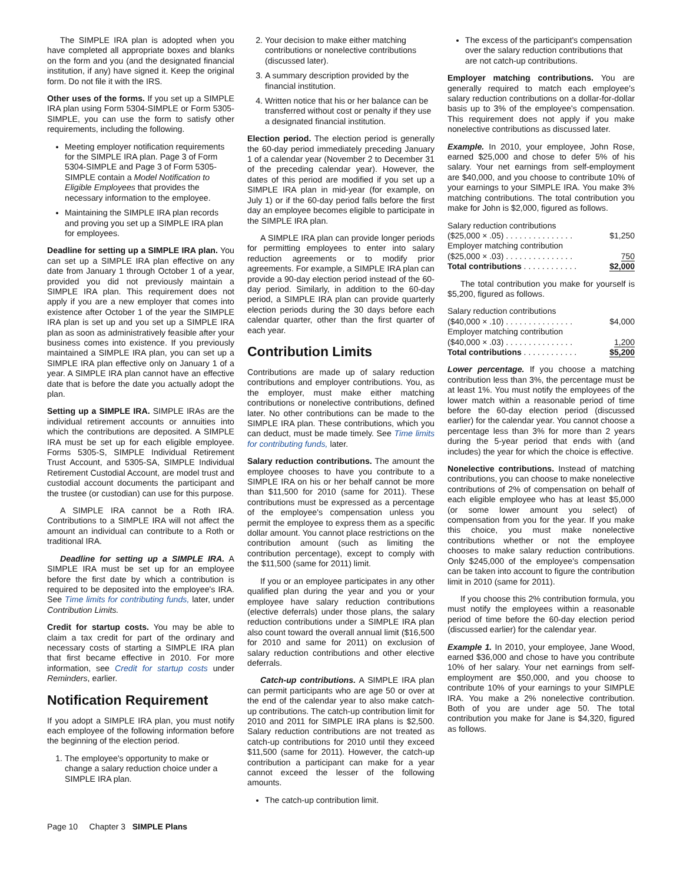The SIMPLE IRA plan is adopted when you have completed all appropriate boxes and blanks on the form and you (and the designated financial institution, if any) have signed it. Keep the original form. Do not file it with the IRS.
Other uses of the forms. If you set up a SIMPLE IRA plan using Form 5304-SIMPLE or Form 5305-SIMPLE, you can use the form to satisfy other requirements, including the following.
Meeting employer notification requirements for the SIMPLE IRA plan. Page 3 of Form 5304-SIMPLE and Page 3 of Form 5305-SIMPLE contain a Model Notification to Eligible Employees that provides the necessary information to the employee.
Maintaining the SIMPLE IRA plan records and proving you set up a SIMPLE IRA plan for employees.
Deadline for setting up a SIMPLE IRA plan. You can set up a SIMPLE IRA plan effective on any date from January 1 through October 1 of a year, provided you did not previously maintain a SIMPLE IRA plan. This requirement does not apply if you are a new employer that comes into existence after October 1 of the year the SIMPLE IRA plan is set up and you set up a SIMPLE IRA plan as soon as administratively feasible after your business comes into existence. If you previously maintained a SIMPLE IRA plan, you can set up a SIMPLE IRA plan effective only on January 1 of a year. A SIMPLE IRA plan cannot have an effective date that is before the date you actually adopt the plan.
Setting up a SIMPLE IRA. SIMPLE IRAs are the individual retirement accounts or annuities into which the contributions are deposited. A SIMPLE IRA must be set up for each eligible employee. Forms 5305-S, SIMPLE Individual Retirement Trust Account, and 5305-SA, SIMPLE Individual Retirement Custodial Account, are model trust and custodial account documents the participant and the trustee (or custodian) can use for this purpose.
A SIMPLE IRA cannot be a Roth IRA. Contributions to a SIMPLE IRA will not affect the amount an individual can contribute to a Roth or traditional IRA.
Deadline for setting up a SIMPLE IRA. A SIMPLE IRA must be set up for an employee before the first date by which a contribution is required to be deposited into the employee's IRA. See Time limits for contributing funds, later, under Contribution Limits.
Credit for startup costs. You may be able to claim a tax credit for part of the ordinary and necessary costs of starting a SIMPLE IRA plan that first became effective in 2010. For more information, see Credit for startup costs under Reminders, earlier.
Notification Requirement
If you adopt a SIMPLE IRA plan, you must notify each employee of the following information before the beginning of the election period.
1. The employee's opportunity to make or change a salary reduction choice under a SIMPLE IRA plan.
2. Your decision to make either matching contributions or nonelective contributions (discussed later).
3. A summary description provided by the financial institution.
4. Written notice that his or her balance can be transferred without cost or penalty if they use a designated financial institution.
Election period. The election period is generally the 60-day period immediately preceding January 1 of a calendar year (November 2 to December 31 of the preceding calendar year). However, the dates of this period are modified if you set up a SIMPLE IRA plan in mid-year (for example, on July 1) or if the 60-day period falls before the first day an employee becomes eligible to participate in the SIMPLE IRA plan.
A SIMPLE IRA plan can provide longer periods for permitting employees to enter into salary reduction agreements or to modify prior agreements. For example, a SIMPLE IRA plan can provide a 90-day election period instead of the 60-day period. Similarly, in addition to the 60-day period, a SIMPLE IRA plan can provide quarterly election periods during the 30 days before each calendar quarter, other than the first quarter of each year.
Contribution Limits
Contributions are made up of salary reduction contributions and employer contributions. You, as the employer, must make either matching contributions or nonelective contributions, defined later. No other contributions can be made to the SIMPLE IRA plan. These contributions, which you can deduct, must be made timely. See Time limits for contributing funds, later.
Salary reduction contributions. The amount the employee chooses to have you contribute to a SIMPLE IRA on his or her behalf cannot be more than $11,500 for 2010 (same for 2011). These contributions must be expressed as a percentage of the employee's compensation unless you permit the employee to express them as a specific dollar amount. You cannot place restrictions on the contribution amount (such as limiting the contribution percentage), except to comply with the $11,500 (same for 2011) limit.
If you or an employee participates in any other qualified plan during the year and you or your employee have salary reduction contributions (elective deferrals) under those plans, the salary reduction contributions under a SIMPLE IRA plan also count toward the overall annual limit ($16,500 for 2010 and same for 2011) on exclusion of salary reduction contributions and other elective deferrals.
Catch-up contributions. A SIMPLE IRA plan can permit participants who are age 50 or over at the end of the calendar year to also make catch-up contributions. The catch-up contribution limit for 2010 and 2011 for SIMPLE IRA plans is $2,500. Salary reduction contributions are not treated as catch-up contributions for 2010 until they exceed $11,500 (same for 2011). However, the catch-up contribution a participant can make for a year cannot exceed the lesser of the following amounts.
The catch-up contribution limit.
The excess of the participant's compensation over the salary reduction contributions that are not catch-up contributions.
Employer matching contributions. You are generally required to match each employee's salary reduction contributions on a dollar-for-dollar basis up to 3% of the employee's compensation. This requirement does not apply if you make nonelective contributions as discussed later.
Example. In 2010, your employee, John Rose, earned $25,000 and chose to defer 5% of his salary. Your net earnings from self-employment are $40,000, and you choose to contribute 10% of your earnings to your SIMPLE IRA. You make 3% matching contributions. The total contribution you make for John is $2,000, figured as follows.
| Salary reduction contributions | |
| ($25,000 × .05) . . . . . . . . . . . . . . . | $1,250 |
| Employer matching contribution | |
| ($25,000 × .03) . . . . . . . . . . . . . . . | 750 |
| Total contributions . . . . . . . . . . . . | $2,000 |
The total contribution you make for yourself is $5,200, figured as follows.
| Salary reduction contributions | |
| ($40,000 × .10) . . . . . . . . . . . . . . . | $4,000 |
| Employer matching contribution | |
| ($40,000 × .03) . . . . . . . . . . . . . . . | 1,200 |
| Total contributions . . . . . . . . . . . . | $5,200 |
Lower percentage. If you choose a matching contribution less than 3%, the percentage must be at least 1%. You must notify the employees of the lower match within a reasonable period of time before the 60-day election period (discussed earlier) for the calendar year. You cannot choose a percentage less than 3% for more than 2 years during the 5-year period that ends with (and includes) the year for which the choice is effective.
Nonelective contributions. Instead of matching contributions, you can choose to make nonelective contributions of 2% of compensation on behalf of each eligible employee who has at least $5,000 (or some lower amount you select) of compensation from you for the year. If you make this choice, you must make nonelective contributions whether or not the employee chooses to make salary reduction contributions. Only $245,000 of the employee's compensation can be taken into account to figure the contribution limit in 2010 (same for 2011).
If you choose this 2% contribution formula, you must notify the employees within a reasonable period of time before the 60-day election period (discussed earlier) for the calendar year.
Example 1. In 2010, your employee, Jane Wood, earned $36,000 and chose to have you contribute 10% of her salary. Your net earnings from self-employment are $50,000, and you choose to contribute 10% of your earnings to your SIMPLE IRA. You make a 2% nonelective contribution. Both of you are under age 50. The total contribution you make for Jane is $4,320, figured as follows.
Page 10 Chapter 3 SIMPLE Plans